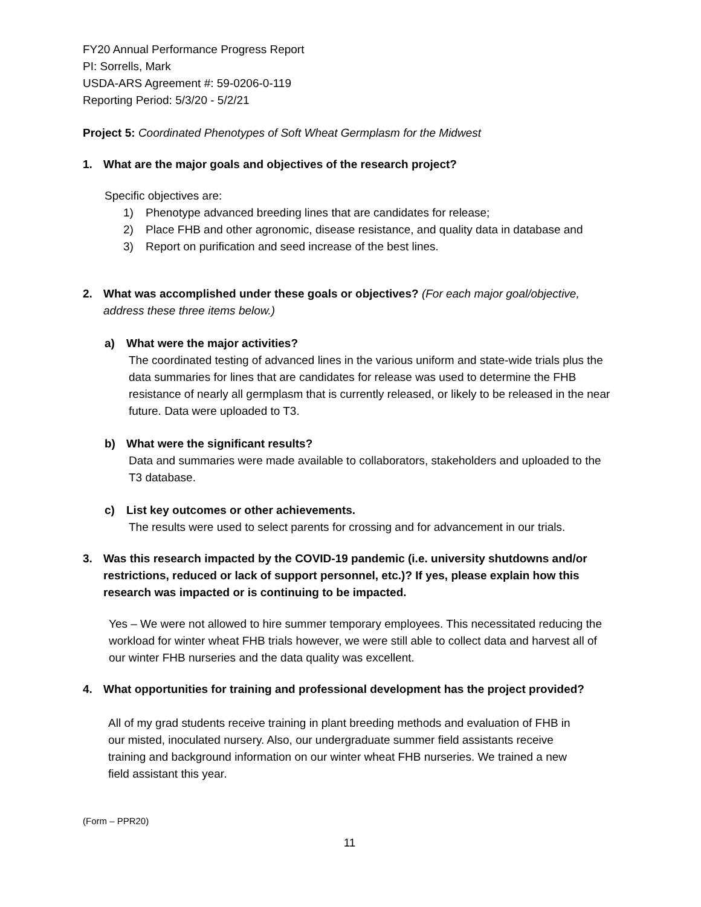FY20 Annual Performance Progress Report
PI: Sorrells, Mark
USDA-ARS Agreement #: 59-0206-0-119
Reporting Period: 5/3/20 - 5/2/21
Project 5: Coordinated Phenotypes of Soft Wheat Germplasm for the Midwest
1. What are the major goals and objectives of the research project?
Specific objectives are:
1) Phenotype advanced breeding lines that are candidates for release;
2) Place FHB and other agronomic, disease resistance, and quality data in database and
3) Report on purification and seed increase of the best lines.
2. What was accomplished under these goals or objectives? (For each major goal/objective, address these three items below.)
a) What were the major activities?
The coordinated testing of advanced lines in the various uniform and state-wide trials plus the data summaries for lines that are candidates for release was used to determine the FHB resistance of nearly all germplasm that is currently released, or likely to be released in the near future. Data were uploaded to T3.
b) What were the significant results?
Data and summaries were made available to collaborators, stakeholders and uploaded to the T3 database.
c) List key outcomes or other achievements.
The results were used to select parents for crossing and for advancement in our trials.
3. Was this research impacted by the COVID-19 pandemic (i.e. university shutdowns and/or restrictions, reduced or lack of support personnel, etc.)? If yes, please explain how this research was impacted or is continuing to be impacted.
Yes – We were not allowed to hire summer temporary employees. This necessitated reducing the workload for winter wheat FHB trials however, we were still able to collect data and harvest all of our winter FHB nurseries and the data quality was excellent.
4. What opportunities for training and professional development has the project provided?
All of my grad students receive training in plant breeding methods and evaluation of FHB in our misted, inoculated nursery. Also, our undergraduate summer field assistants receive training and background information on our winter wheat FHB nurseries. We trained a new field assistant this year.
(Form – PPR20)
11